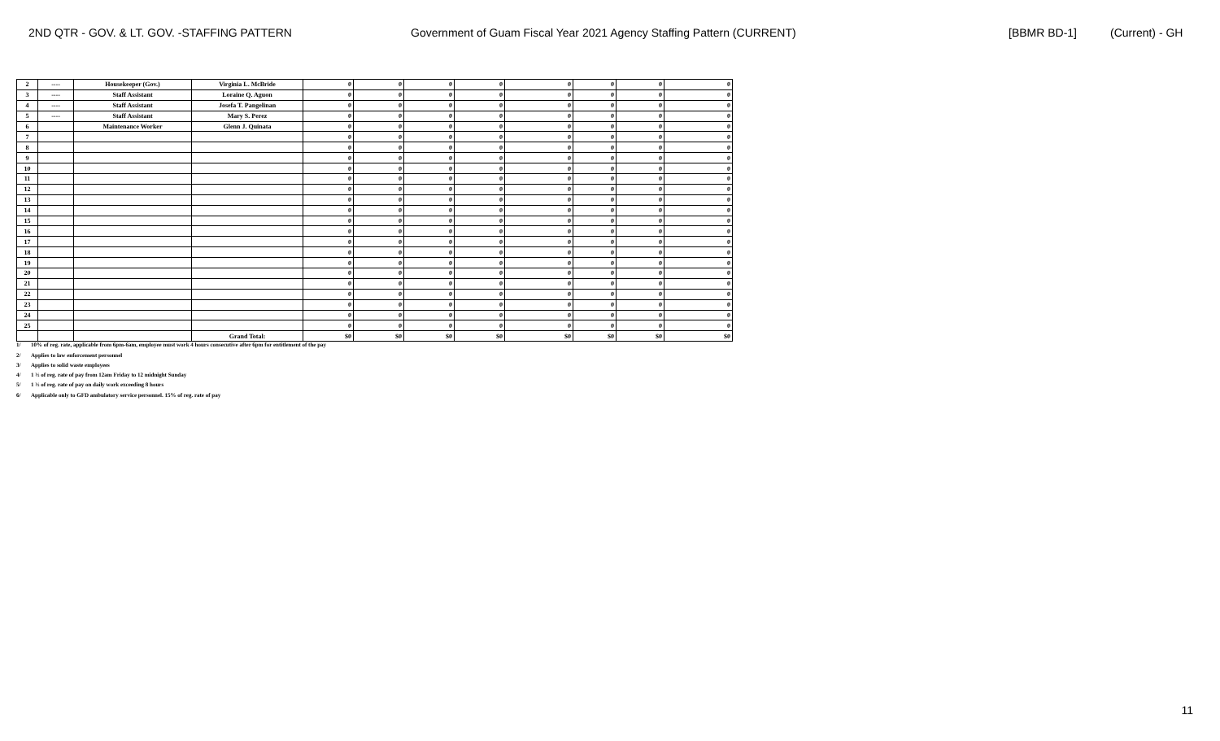2ND QTR - GOV. & LT. GOV. -STAFFING PATTERN Government of Guam Fiscal Year 2021 Agency Staffing Pattern (CURRENT) [BBMR BD-1] (Current) - GH
| 2 | ---- | Housekeeper (Gov.) | Virginia L. McBride | 0 | 0 | 0 | 0 | 0 | 0 | 0 | 0 |
| 3 | ---- | Staff Assistant | Loraine Q. Aguon | 0 | 0 | 0 | 0 | 0 | 0 | 0 | 0 |
| 4 | ---- | Staff Assistant | Josefa T. Pangelinan | 0 | 0 | 0 | 0 | 0 | 0 | 0 | 0 |
| 5 | ---- | Staff Assistant | Mary S. Perez | 0 | 0 | 0 | 0 | 0 | 0 | 0 | 0 |
| 6 | | Maintenance Worker | Glenn J. Quinata | 0 | 0 | 0 | 0 | 0 | 0 | 0 | 0 |
| 7 | | | | 0 | 0 | 0 | 0 | 0 | 0 | 0 | 0 |
| 8 | | | | 0 | 0 | 0 | 0 | 0 | 0 | 0 | 0 |
| 9 | | | | 0 | 0 | 0 | 0 | 0 | 0 | 0 | 0 |
| 10 | | | | 0 | 0 | 0 | 0 | 0 | 0 | 0 | 0 |
| 11 | | | | 0 | 0 | 0 | 0 | 0 | 0 | 0 | 0 |
| 12 | | | | 0 | 0 | 0 | 0 | 0 | 0 | 0 | 0 |
| 13 | | | | 0 | 0 | 0 | 0 | 0 | 0 | 0 | 0 |
| 14 | | | | 0 | 0 | 0 | 0 | 0 | 0 | 0 | 0 |
| 15 | | | | 0 | 0 | 0 | 0 | 0 | 0 | 0 | 0 |
| 16 | | | | 0 | 0 | 0 | 0 | 0 | 0 | 0 | 0 |
| 17 | | | | 0 | 0 | 0 | 0 | 0 | 0 | 0 | 0 |
| 18 | | | | 0 | 0 | 0 | 0 | 0 | 0 | 0 | 0 |
| 19 | | | | 0 | 0 | 0 | 0 | 0 | 0 | 0 | 0 |
| 20 | | | | 0 | 0 | 0 | 0 | 0 | 0 | 0 | 0 |
| 21 | | | | 0 | 0 | 0 | 0 | 0 | 0 | 0 | 0 |
| 22 | | | | 0 | 0 | 0 | 0 | 0 | 0 | 0 | 0 |
| 23 | | | | 0 | 0 | 0 | 0 | 0 | 0 | 0 | 0 |
| 24 | | | | 0 | 0 | 0 | 0 | 0 | 0 | 0 | 0 |
| 25 | | | | 0 | 0 | 0 | 0 | 0 | 0 | 0 | 0 |
| | | | Grand Total: | $0 | $0 | $0 | $0 | $0 | $0 | $0 | $0 |
1/ 10% of reg. rate, applicable from 6pm-6am, employee must work 4 hours consecutive after 6pm for entitlement of the pay
2/ Applies to law enforcement personnel
3/ Applies to solid waste employees
4/ 1 ½ of reg. rate of pay from 12am Friday to 12 midnight Sunday
5/ 1 ½ of reg. rate of pay on daily work exceeding 8 hours
6/ Applicable only to GFD ambulatory service personnel. 15% of reg. rate of pay
11